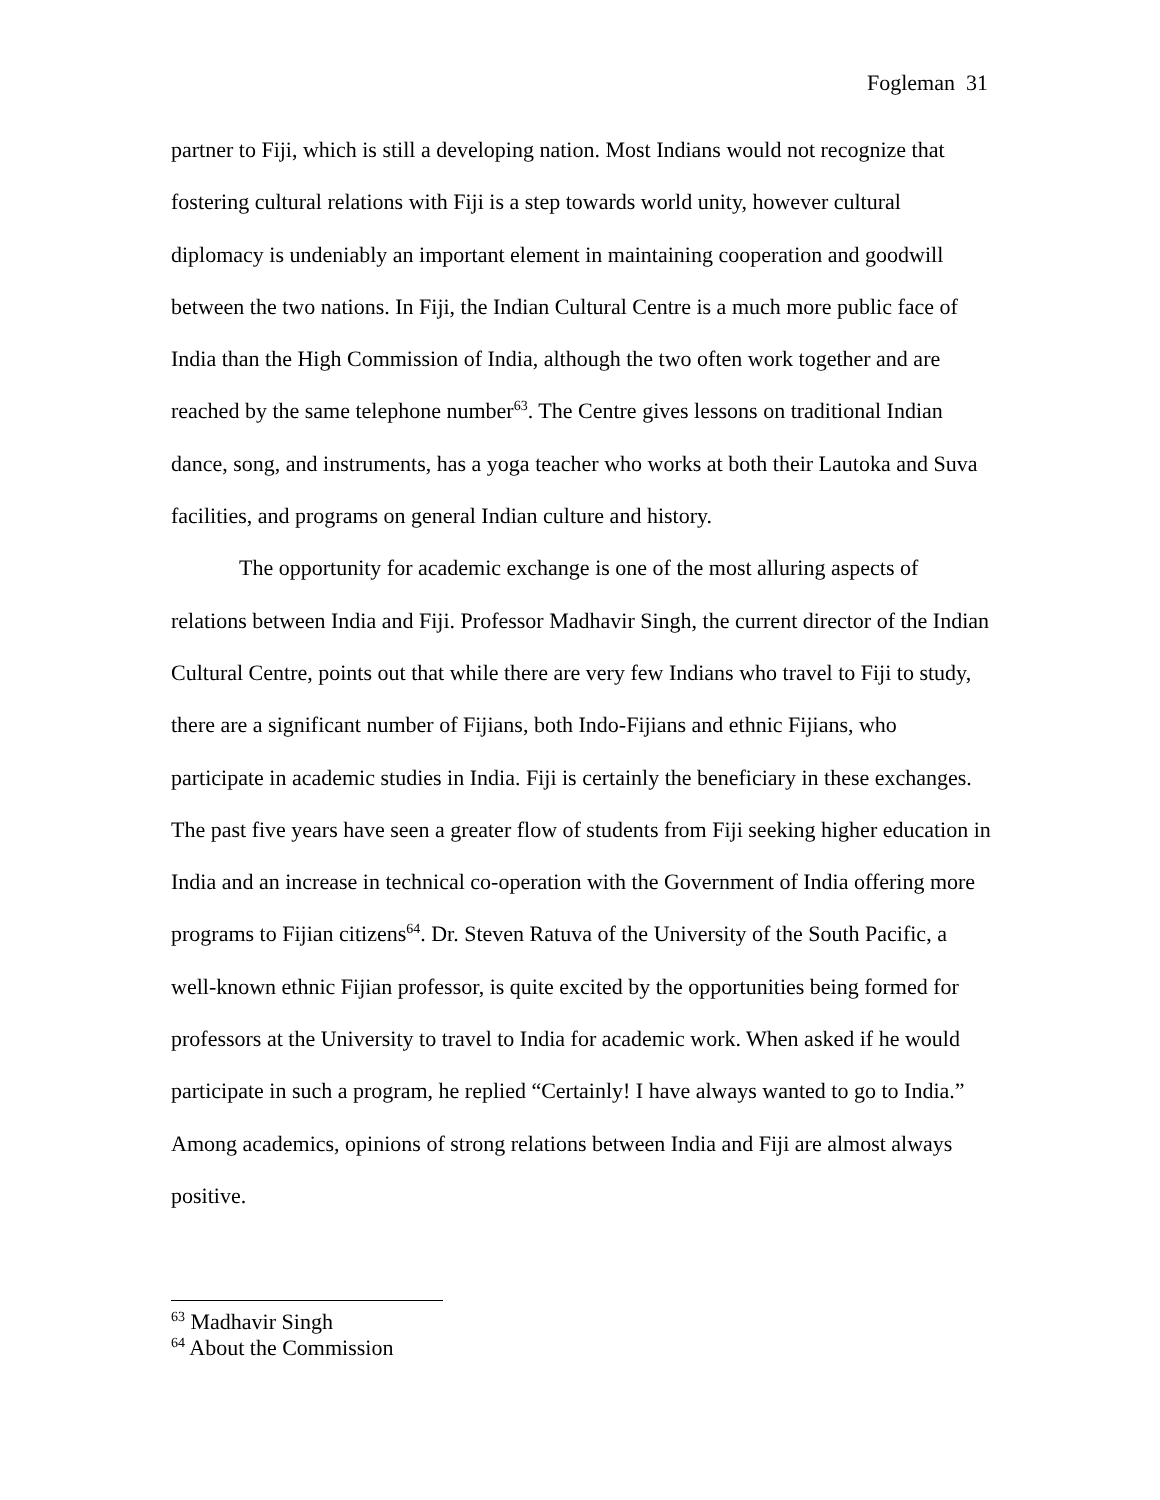Fogleman 31
partner to Fiji, which is still a developing nation. Most Indians would not recognize that fostering cultural relations with Fiji is a step towards world unity, however cultural diplomacy is undeniably an important element in maintaining cooperation and goodwill between the two nations. In Fiji, the Indian Cultural Centre is a much more public face of India than the High Commission of India, although the two often work together and are reached by the same telephone number<sup>63</sup>. The Centre gives lessons on traditional Indian dance, song, and instruments, has a yoga teacher who works at both their Lautoka and Suva facilities, and programs on general Indian culture and history.
The opportunity for academic exchange is one of the most alluring aspects of relations between India and Fiji. Professor Madhavir Singh, the current director of the Indian Cultural Centre, points out that while there are very few Indians who travel to Fiji to study, there are a significant number of Fijians, both Indo-Fijians and ethnic Fijians, who participate in academic studies in India. Fiji is certainly the beneficiary in these exchanges. The past five years have seen a greater flow of students from Fiji seeking higher education in India and an increase in technical co-operation with the Government of India offering more programs to Fijian citizens<sup>64</sup>. Dr. Steven Ratuva of the University of the South Pacific, a well-known ethnic Fijian professor, is quite excited by the opportunities being formed for professors at the University to travel to India for academic work. When asked if he would participate in such a program, he replied “Certainly! I have always wanted to go to India.” Among academics, opinions of strong relations between India and Fiji are almost always positive.
<sup>63</sup> Madhavir Singh
<sup>64</sup> About the Commission